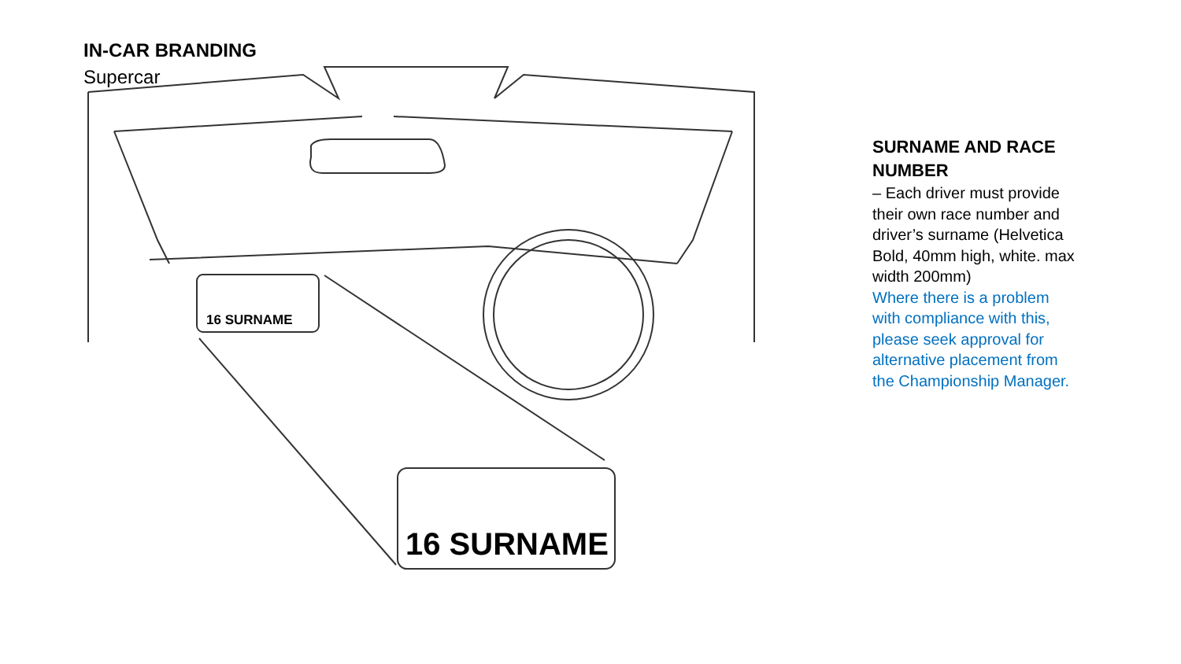IN-CAR BRANDING
Supercar
16 SURNAME
16 SURNAME
SURNAME AND RACE NUMBER
– Each driver must provide their own race number and driver’s surname (Helvetica Bold, 40mm high, white. max width 200mm)
Where there is a problem with compliance with this, please seek approval for alternative placement from the Championship Manager.